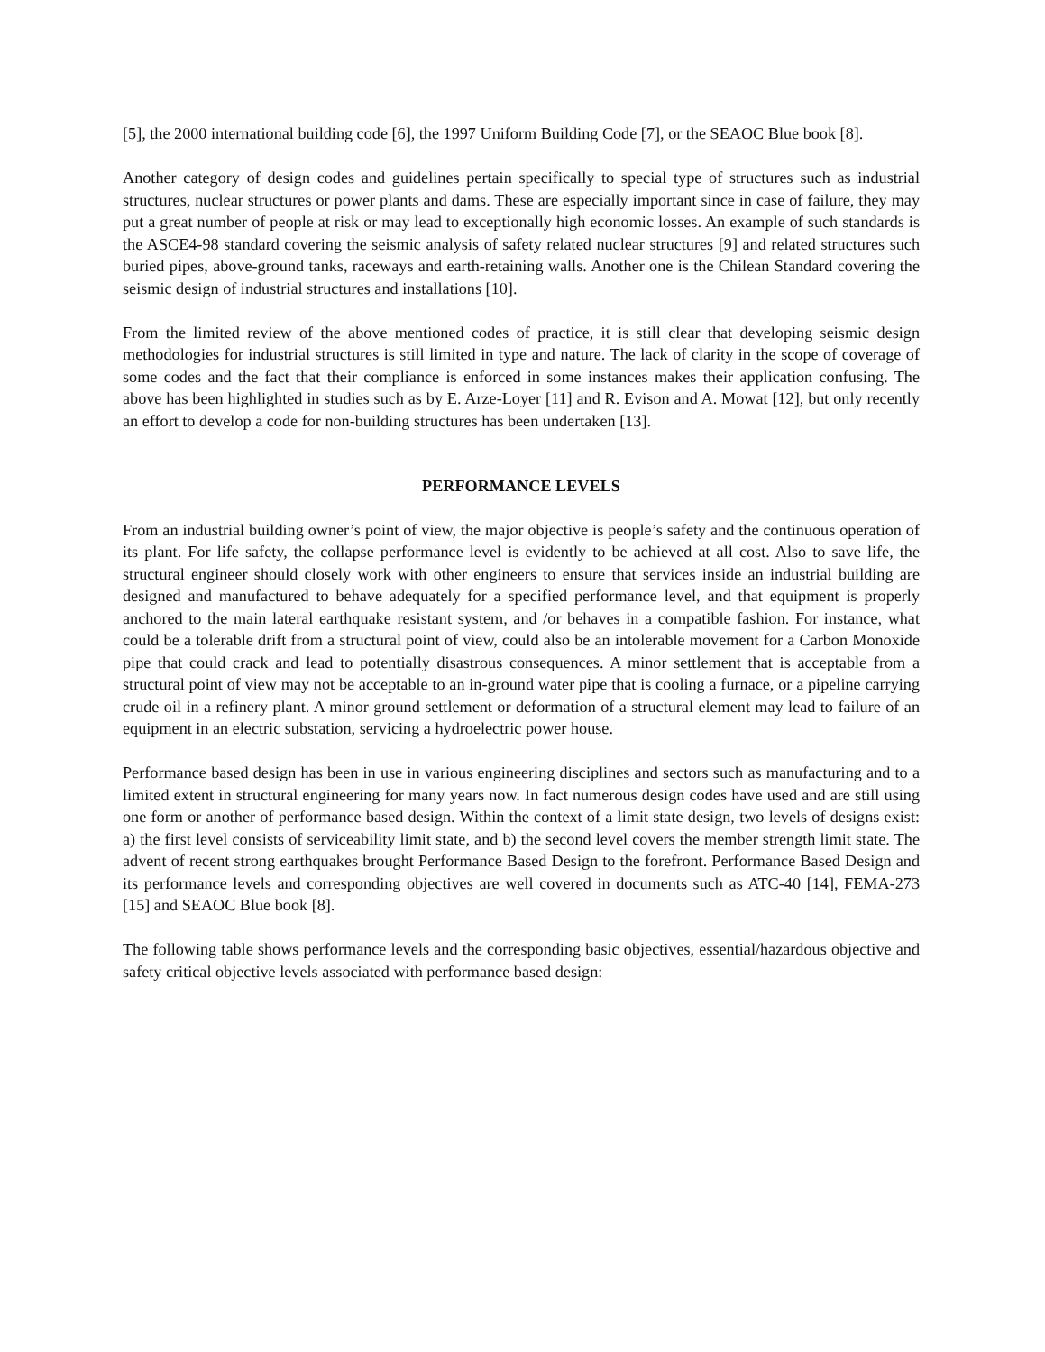[5], the 2000 international building code [6], the 1997 Uniform Building Code [7], or the SEAOC Blue book [8].
Another category of design codes and guidelines pertain specifically to special type of structures such as industrial structures, nuclear structures or power plants and dams. These are especially important since in case of failure, they may put a great number of people at risk or may lead to exceptionally high economic losses. An example of such standards is the ASCE4-98 standard covering the seismic analysis of safety related nuclear structures [9] and related structures such buried pipes, above-ground tanks, raceways and earth-retaining walls. Another one is the Chilean Standard covering the seismic design of industrial structures and installations [10].
From the limited review of the above mentioned codes of practice, it is still clear that developing seismic design methodologies for industrial structures is still limited in type and nature. The lack of clarity in the scope of coverage of some codes and the fact that their compliance is enforced in some instances makes their application confusing. The above has been highlighted in studies such as by E. Arze-Loyer [11] and R. Evison and A. Mowat [12], but only recently an effort to develop a code for non-building structures has been undertaken [13].
PERFORMANCE LEVELS
From an industrial building owner’s point of view, the major objective is people’s safety and the continuous operation of its plant. For life safety, the collapse performance level is evidently to be achieved at all cost. Also to save life, the structural engineer should closely work with other engineers to ensure that services inside an industrial building are designed and manufactured to behave adequately for a specified performance level, and that equipment is properly anchored to the main lateral earthquake resistant system, and /or behaves in a compatible fashion. For instance, what could be a tolerable drift from a structural point of view, could also be an intolerable movement for a Carbon Monoxide pipe that could crack and lead to potentially disastrous consequences. A minor settlement that is acceptable from a structural point of view may not be acceptable to an in-ground water pipe that is cooling a furnace, or a pipeline carrying crude oil in a refinery plant. A minor ground settlement or deformation of a structural element may lead to failure of an equipment in an electric substation, servicing a hydroelectric power house.
Performance based design has been in use in various engineering disciplines and sectors such as manufacturing and to a limited extent in structural engineering for many years now. In fact numerous design codes have used and are still using one form or another of performance based design. Within the context of a limit state design, two levels of designs exist: a) the first level consists of serviceability limit state, and b) the second level covers the member strength limit state. The advent of recent strong earthquakes brought Performance Based Design to the forefront. Performance Based Design and its performance levels and corresponding objectives are well covered in documents such as ATC-40 [14], FEMA-273 [15] and SEAOC Blue book [8].
The following table shows performance levels and the corresponding basic objectives, essential/hazardous objective and safety critical objective levels associated with performance based design: